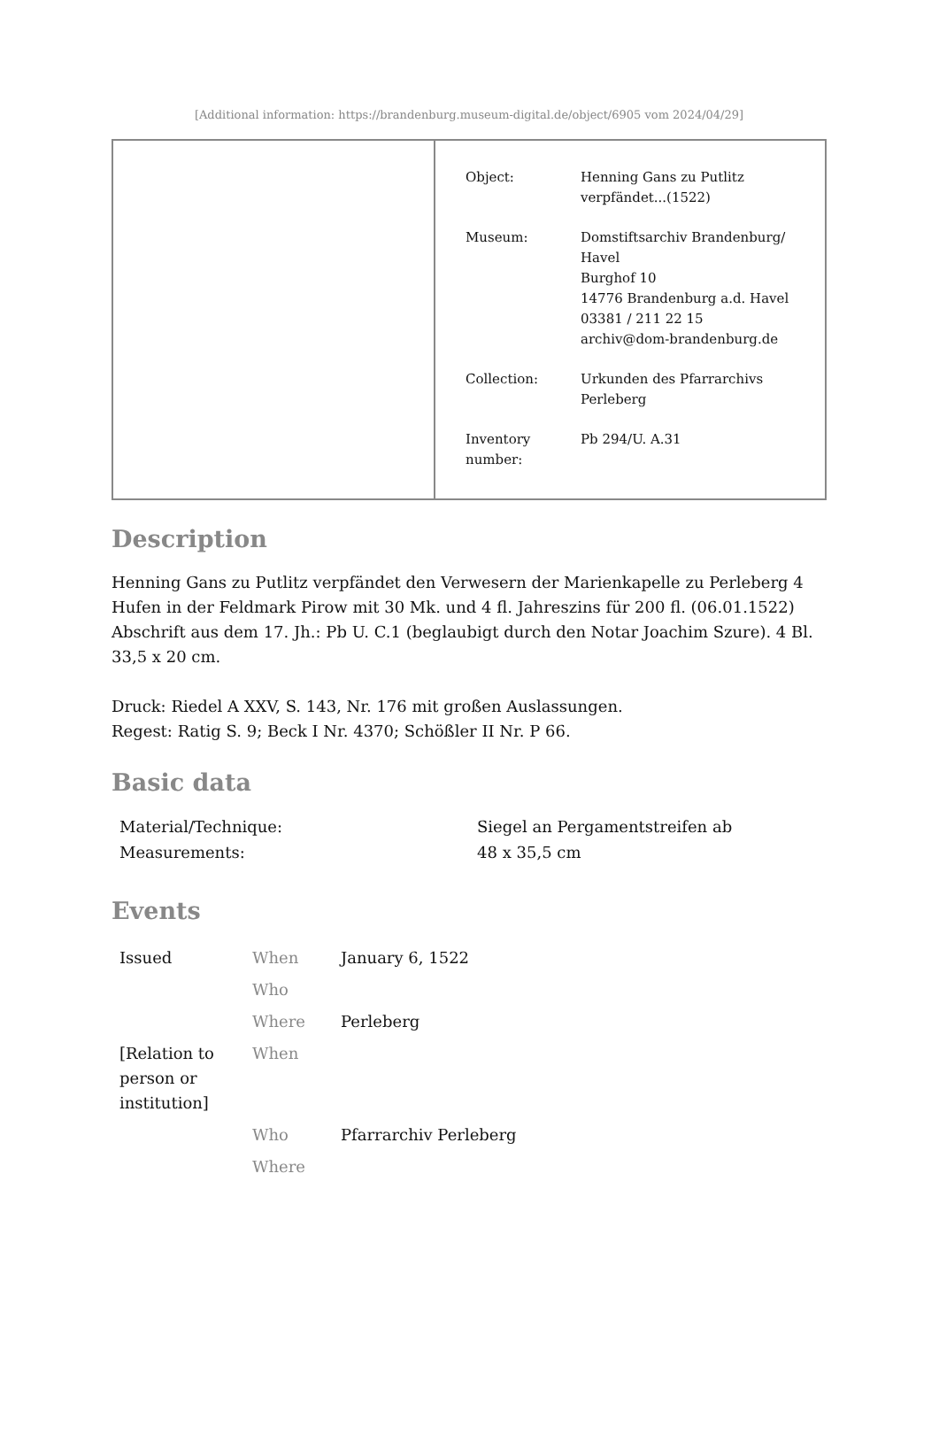[Additional information: https://brandenburg.museum-digital.de/object/6905 vom 2024/04/29]
| Object: | Henning Gans zu Putlitz verpfändet...(1522) |
| Museum: | Domstiftsarchiv Brandenburg/ Havel Burghof 10 14776 Brandenburg a.d. Havel 03381 / 211 22 15 archiv@dom-brandenburg.de |
| Collection: | Urkunden des Pfarrarchivs Perleberg |
| Inventory number: | Pb 294/U. A.31 |
Description
Henning Gans zu Putlitz verpfändet den Verwesern der Marienkapelle zu Perleberg 4 Hufen in der Feldmark Pirow mit 30 Mk. und 4 fl. Jahreszins für 200 fl. (06.01.1522)
Abschrift aus dem 17. Jh.: Pb U. C.1 (beglaubigt durch den Notar Joachim Szure). 4 Bl. 33,5 x 20 cm.
Druck: Riedel A XXV, S. 143, Nr. 176 mit großen Auslassungen.
Regest: Ratig S. 9; Beck I Nr. 4370; Schößler II Nr. P 66.
Basic data
| Material/Technique: | Siegel an Pergamentstreifen ab |
| Measurements: | 48 x 35,5 cm |
Events
| Issued | When | January 6, 1522 |
| | Who | |
| | Where | Perleberg |
| [Relation to person or institution] | When | |
| | Who | Pfarrarchiv Perleberg |
| | Where | |